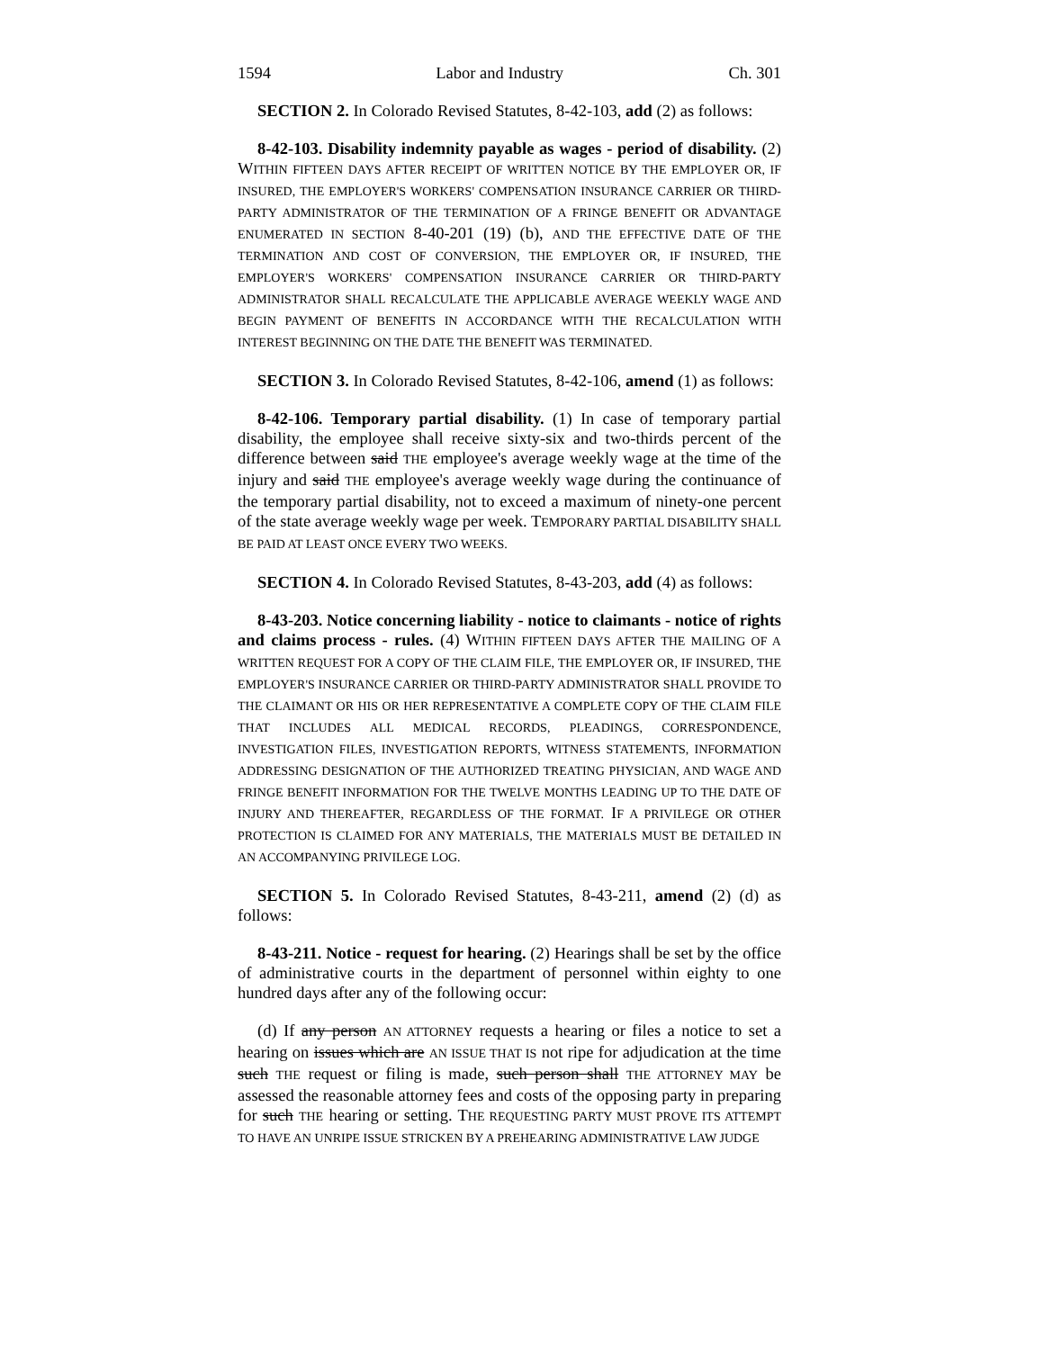1594 Labor and Industry Ch. 301
SECTION 2. In Colorado Revised Statutes, 8-42-103, add (2) as follows:
8-42-103. Disability indemnity payable as wages - period of disability. (2) WITHIN FIFTEEN DAYS AFTER RECEIPT OF WRITTEN NOTICE BY THE EMPLOYER OR, IF INSURED, THE EMPLOYER'S WORKERS' COMPENSATION INSURANCE CARRIER OR THIRD-PARTY ADMINISTRATOR OF THE TERMINATION OF A FRINGE BENEFIT OR ADVANTAGE ENUMERATED IN SECTION 8-40-201 (19) (b), AND THE EFFECTIVE DATE OF THE TERMINATION AND COST OF CONVERSION, THE EMPLOYER OR, IF INSURED, THE EMPLOYER'S WORKERS' COMPENSATION INSURANCE CARRIER OR THIRD-PARTY ADMINISTRATOR SHALL RECALCULATE THE APPLICABLE AVERAGE WEEKLY WAGE AND BEGIN PAYMENT OF BENEFITS IN ACCORDANCE WITH THE RECALCULATION WITH INTEREST BEGINNING ON THE DATE THE BENEFIT WAS TERMINATED.
SECTION 3. In Colorado Revised Statutes, 8-42-106, amend (1) as follows:
8-42-106. Temporary partial disability. (1) In case of temporary partial disability, the employee shall receive sixty-six and two-thirds percent of the difference between said THE employee's average weekly wage at the time of the injury and said THE employee's average weekly wage during the continuance of the temporary partial disability, not to exceed a maximum of ninety-one percent of the state average weekly wage per week. TEMPORARY PARTIAL DISABILITY SHALL BE PAID AT LEAST ONCE EVERY TWO WEEKS.
SECTION 4. In Colorado Revised Statutes, 8-43-203, add (4) as follows:
8-43-203. Notice concerning liability - notice to claimants - notice of rights and claims process - rules. (4) WITHIN FIFTEEN DAYS AFTER THE MAILING OF A WRITTEN REQUEST FOR A COPY OF THE CLAIM FILE, THE EMPLOYER OR, IF INSURED, THE EMPLOYER'S INSURANCE CARRIER OR THIRD-PARTY ADMINISTRATOR SHALL PROVIDE TO THE CLAIMANT OR HIS OR HER REPRESENTATIVE A COMPLETE COPY OF THE CLAIM FILE THAT INCLUDES ALL MEDICAL RECORDS, PLEADINGS, CORRESPONDENCE, INVESTIGATION FILES, INVESTIGATION REPORTS, WITNESS STATEMENTS, INFORMATION ADDRESSING DESIGNATION OF THE AUTHORIZED TREATING PHYSICIAN, AND WAGE AND FRINGE BENEFIT INFORMATION FOR THE TWELVE MONTHS LEADING UP TO THE DATE OF INJURY AND THEREAFTER, REGARDLESS OF THE FORMAT. IF A PRIVILEGE OR OTHER PROTECTION IS CLAIMED FOR ANY MATERIALS, THE MATERIALS MUST BE DETAILED IN AN ACCOMPANYING PRIVILEGE LOG.
SECTION 5. In Colorado Revised Statutes, 8-43-211, amend (2) (d) as follows:
8-43-211. Notice - request for hearing. (2) Hearings shall be set by the office of administrative courts in the department of personnel within eighty to one hundred days after any of the following occur:
(d) If any person AN ATTORNEY requests a hearing or files a notice to set a hearing on issues which are AN ISSUE THAT IS not ripe for adjudication at the time such THE request or filing is made, such person shall THE ATTORNEY MAY be assessed the reasonable attorney fees and costs of the opposing party in preparing for such THE hearing or setting. THE REQUESTING PARTY MUST PROVE ITS ATTEMPT TO HAVE AN UNRIPE ISSUE STRICKEN BY A PREHEARING ADMINISTRATIVE LAW JUDGE